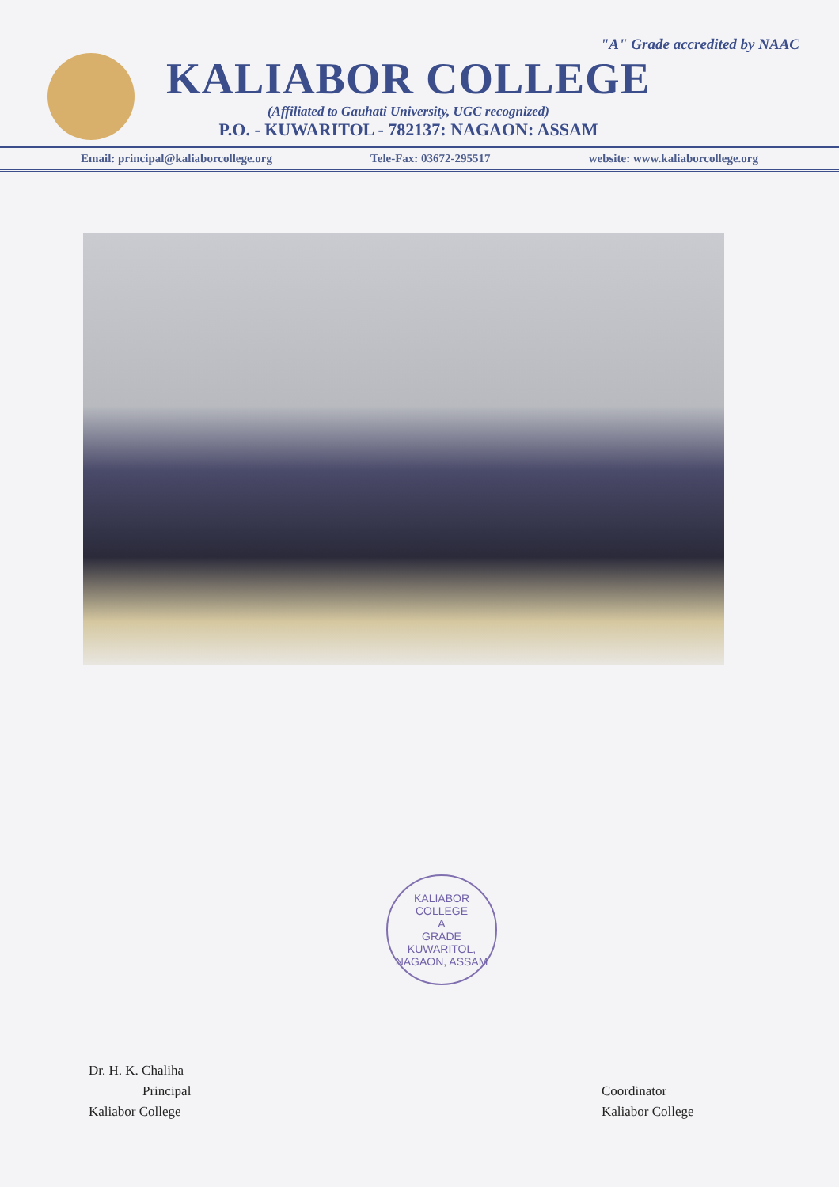"A" Grade accredited by NAAC
KALIABOR COLLEGE
(Affiliated to Gauhati University, UGC recognized)
P.O. - KUWARITOL - 782137: NAGAON: ASSAM
Email: principal@kaliaborcollege.org Tele-Fax: 03672-295517 website: www.kaliaborcollege.org
KALIABOR COLLEGE
A
GRADE
KUWARITOL, NAGAON, ASSAM
Dr. H. K. Chaliha
Principal
Kaliabor College
Coordinator
Kaliabor College